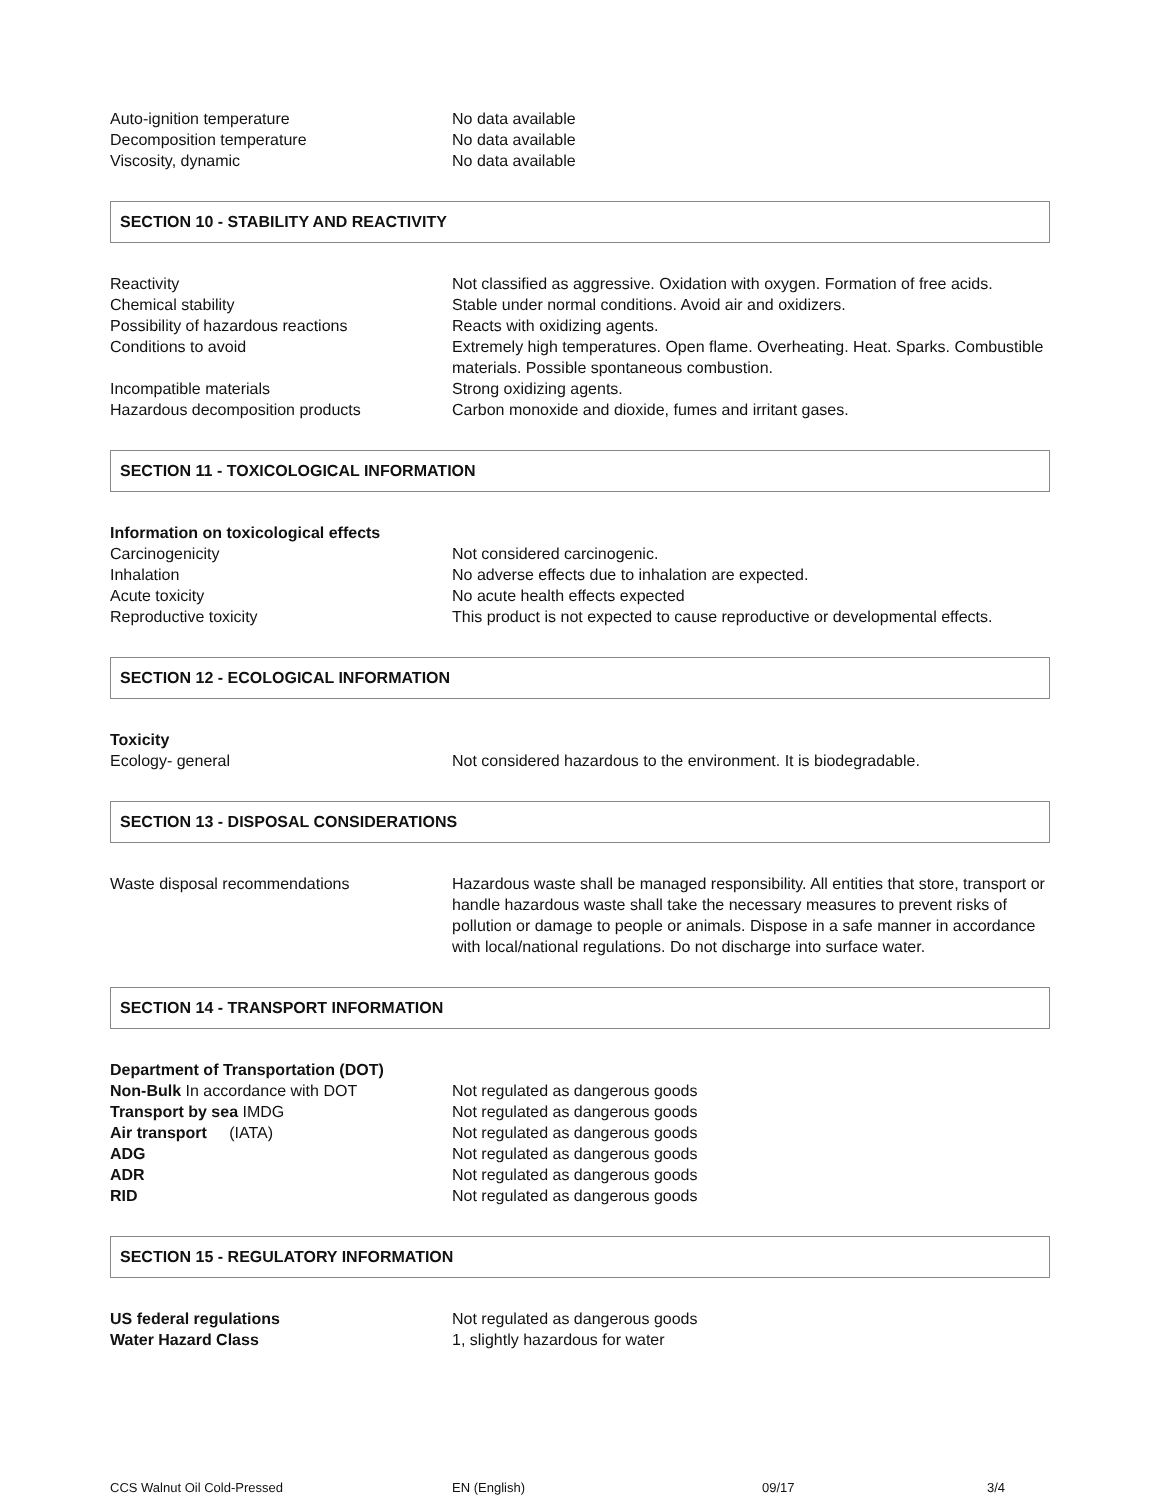Auto-ignition temperature No data available
Decomposition temperature No data available
Viscosity, dynamic No data available
SECTION 10 - STABILITY AND REACTIVITY
Reactivity Not classified as aggressive. Oxidation with oxygen. Formation of free acids.
Chemical stability Stable under normal conditions. Avoid air and oxidizers.
Possibility of hazardous reactions Reacts with oxidizing agents.
Conditions to avoid Extremely high temperatures. Open flame. Overheating. Heat. Sparks. Combustible materials. Possible spontaneous combustion.
Incompatible materials Strong oxidizing agents.
Hazardous decomposition products Carbon monoxide and dioxide, fumes and irritant gases.
SECTION 11 - TOXICOLOGICAL INFORMATION
Information on toxicological effects
Carcinogenicity Not considered carcinogenic.
Inhalation No adverse effects due to inhalation are expected.
Acute toxicity No acute health effects expected
Reproductive toxicity This product is not expected to cause reproductive or developmental effects.
SECTION 12 - ECOLOGICAL INFORMATION
Toxicity
Ecology- general Not considered hazardous to the environment. It is biodegradable.
SECTION 13 - DISPOSAL CONSIDERATIONS
Waste disposal recommendations Hazardous waste shall be managed responsibility. All entities that store, transport or handle hazardous waste shall take the necessary measures to prevent risks of pollution or damage to people or animals. Dispose in a safe manner in accordance with local/national regulations. Do not discharge into surface water.
SECTION 14 - TRANSPORT INFORMATION
Department of Transportation (DOT)
Non-Bulk In accordance with DOT Not regulated as dangerous goods
Transport by sea IMDG Not regulated as dangerous goods
Air transport (IATA) Not regulated as dangerous goods
ADG Not regulated as dangerous goods
ADR Not regulated as dangerous goods
RID Not regulated as dangerous goods
SECTION 15 - REGULATORY INFORMATION
US federal regulations Not regulated as dangerous goods
Water Hazard Class 1, slightly hazardous for water
CCS Walnut Oil Cold-Pressed EN (English) 09/17 3/4